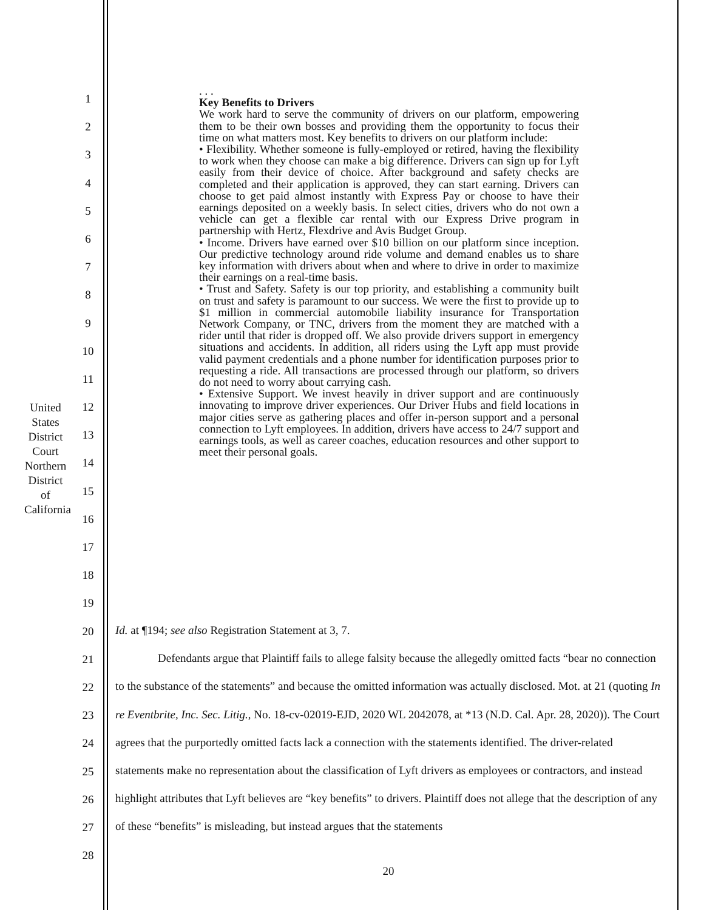United States District Court
Northern District of California
1
2
3
4
5
6
7
8
9
10
11
12
13
14
15
16
17
18
19
20
21
22
23
24
25
26
27
28
. . .
Key Benefits to Drivers
We work hard to serve the community of drivers on our platform, empowering them to be their own bosses and providing them the opportunity to focus their time on what matters most. Key benefits to drivers on our platform include:
• Flexibility. Whether someone is fully-employed or retired, having the flexibility to work when they choose can make a big difference. Drivers can sign up for Lyft easily from their device of choice. After background and safety checks are completed and their application is approved, they can start earning. Drivers can choose to get paid almost instantly with Express Pay or choose to have their earnings deposited on a weekly basis. In select cities, drivers who do not own a vehicle can get a flexible car rental with our Express Drive program in partnership with Hertz, Flexdrive and Avis Budget Group.
• Income. Drivers have earned over $10 billion on our platform since inception. Our predictive technology around ride volume and demand enables us to share key information with drivers about when and where to drive in order to maximize their earnings on a real-time basis.
• Trust and Safety. Safety is our top priority, and establishing a community built on trust and safety is paramount to our success. We were the first to provide up to $1 million in commercial automobile liability insurance for Transportation Network Company, or TNC, drivers from the moment they are matched with a rider until that rider is dropped off. We also provide drivers support in emergency situations and accidents. In addition, all riders using the Lyft app must provide valid payment credentials and a phone number for identification purposes prior to requesting a ride. All transactions are processed through our platform, so drivers do not need to worry about carrying cash.
• Extensive Support. We invest heavily in driver support and are continuously innovating to improve driver experiences. Our Driver Hubs and field locations in major cities serve as gathering places and offer in-person support and a personal connection to Lyft employees. In addition, drivers have access to 24/7 support and earnings tools, as well as career coaches, education resources and other support to meet their personal goals.
Id. at ¶194; see also Registration Statement at 3, 7.
Defendants argue that Plaintiff fails to allege falsity because the allegedly omitted facts “bear no connection to the substance of the statements” and because the omitted information was actually disclosed. Mot. at 21 (quoting In re Eventbrite, Inc. Sec. Litig., No. 18-cv-02019-EJD, 2020 WL 2042078, at *13 (N.D. Cal. Apr. 28, 2020)). The Court agrees that the purportedly omitted facts lack a connection with the statements identified. The driver-related statements make no representation about the classification of Lyft drivers as employees or contractors, and instead highlight attributes that Lyft believes are “key benefits” to drivers. Plaintiff does not allege that the description of any of these “benefits” is misleading, but instead argues that the statements
20